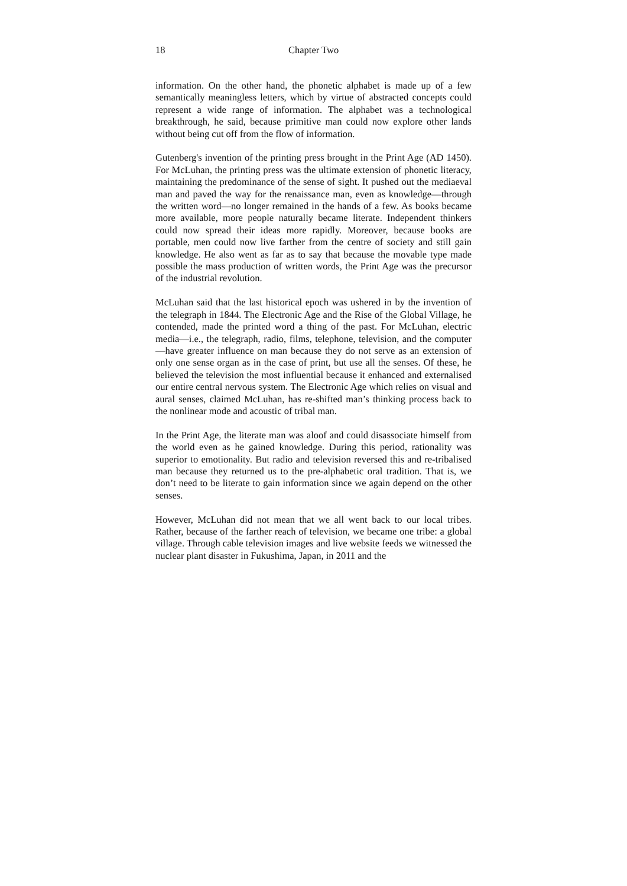18 Chapter Two
information. On the other hand, the phonetic alphabet is made up of a few semantically meaningless letters, which by virtue of abstracted concepts could represent a wide range of information. The alphabet was a technological breakthrough, he said, because primitive man could now explore other lands without being cut off from the flow of information.
Gutenberg's invention of the printing press brought in the Print Age (AD 1450). For McLuhan, the printing press was the ultimate extension of phonetic literacy, maintaining the predominance of the sense of sight. It pushed out the mediaeval man and paved the way for the renaissance man, even as knowledge—through the written word—no longer remained in the hands of a few. As books became more available, more people naturally became literate. Independent thinkers could now spread their ideas more rapidly. Moreover, because books are portable, men could now live farther from the centre of society and still gain knowledge. He also went as far as to say that because the movable type made possible the mass production of written words, the Print Age was the precursor of the industrial revolution.
McLuhan said that the last historical epoch was ushered in by the invention of the telegraph in 1844. The Electronic Age and the Rise of the Global Village, he contended, made the printed word a thing of the past. For McLuhan, electric media—i.e., the telegraph, radio, films, telephone, television, and the computer—have greater influence on man because they do not serve as an extension of only one sense organ as in the case of print, but use all the senses. Of these, he believed the television the most influential because it enhanced and externalised our entire central nervous system. The Electronic Age which relies on visual and aural senses, claimed McLuhan, has re-shifted man’s thinking process back to the nonlinear mode and acoustic of tribal man.
In the Print Age, the literate man was aloof and could disassociate himself from the world even as he gained knowledge. During this period, rationality was superior to emotionality. But radio and television reversed this and re-tribalised man because they returned us to the pre-alphabetic oral tradition. That is, we don’t need to be literate to gain information since we again depend on the other senses.
However, McLuhan did not mean that we all went back to our local tribes. Rather, because of the farther reach of television, we became one tribe: a global village. Through cable television images and live website feeds we witnessed the nuclear plant disaster in Fukushima, Japan, in 2011 and the